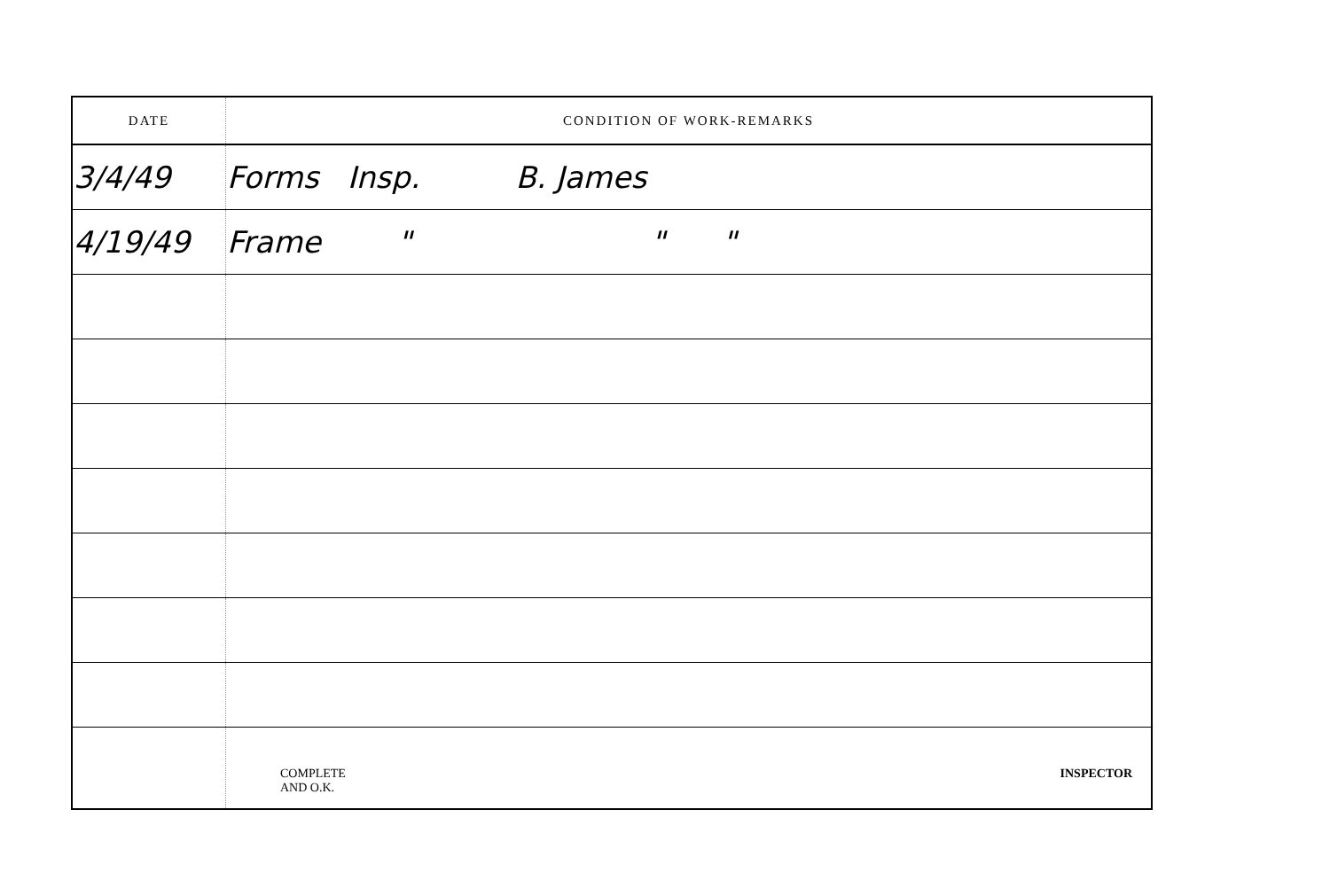| DATE | CONDITION OF WORK-REMARKS |
| --- | --- |
| 3/4/49 | Forms Insp. B. James |
| 4/19/49 | Frame " " " |
| | COMPLETE AND O.K. INSPECTOR |